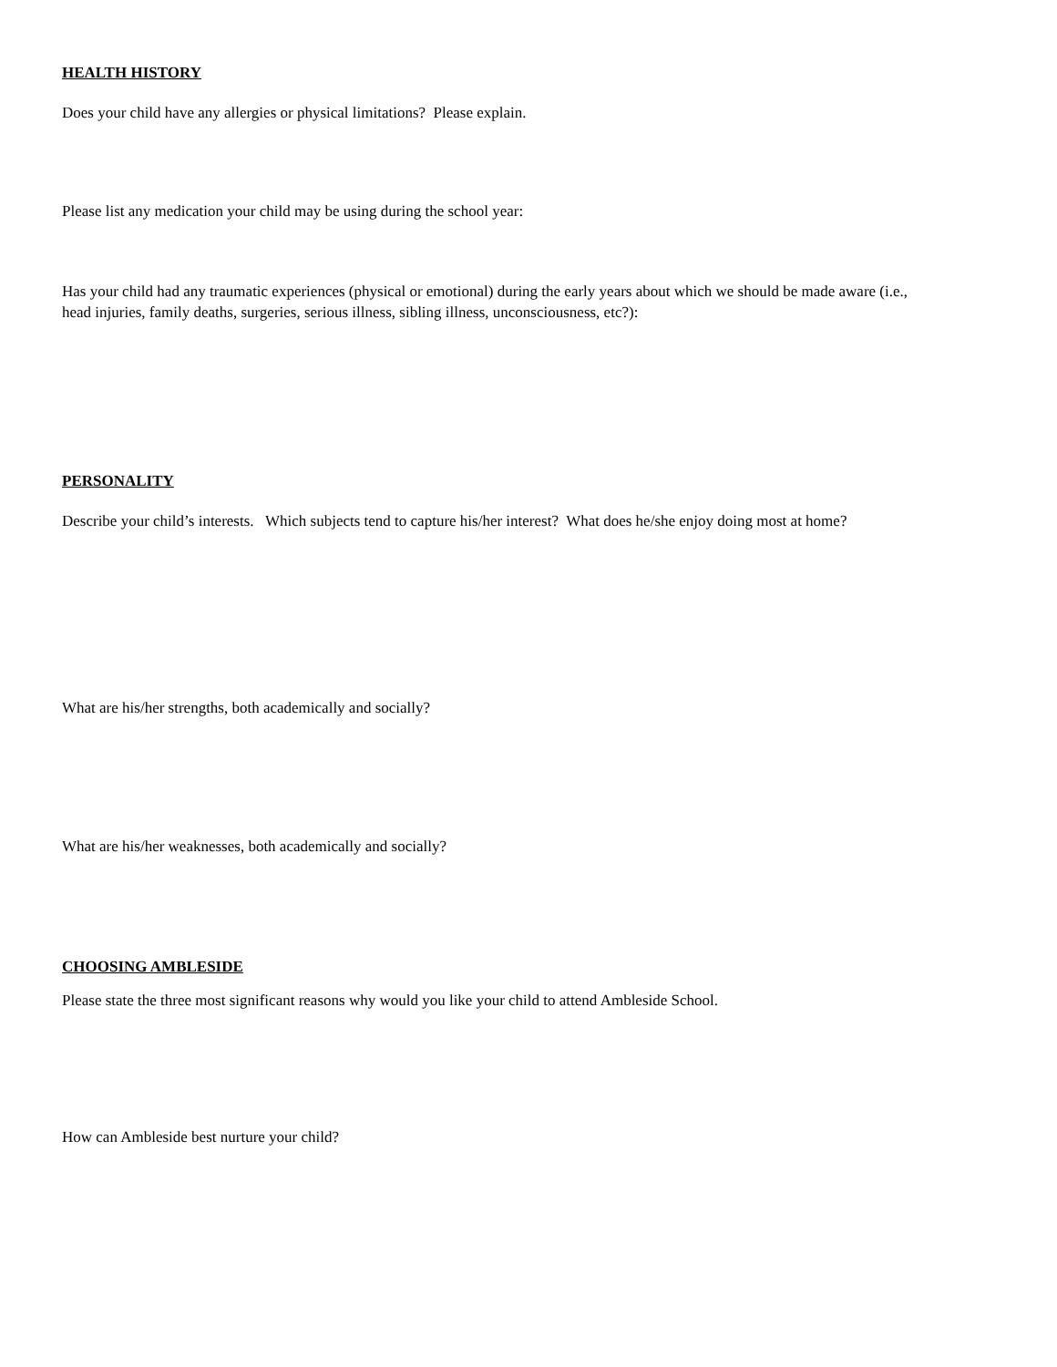HEALTH HISTORY
Does your child have any allergies or physical limitations? Please explain.
Please list any medication your child may be using during the school year:
Has your child had any traumatic experiences (physical or emotional) during the early years about which we should be made aware (i.e., head injuries, family deaths, surgeries, serious illness, sibling illness, unconsciousness, etc?):
PERSONALITY
Describe your child’s interests. Which subjects tend to capture his/her interest? What does he/she enjoy doing most at home?
What are his/her strengths, both academically and socially?
What are his/her weaknesses, both academically and socially?
CHOOSING AMBLESIDE
Please state the three most significant reasons why would you like your child to attend Ambleside School.
How can Ambleside best nurture your child?